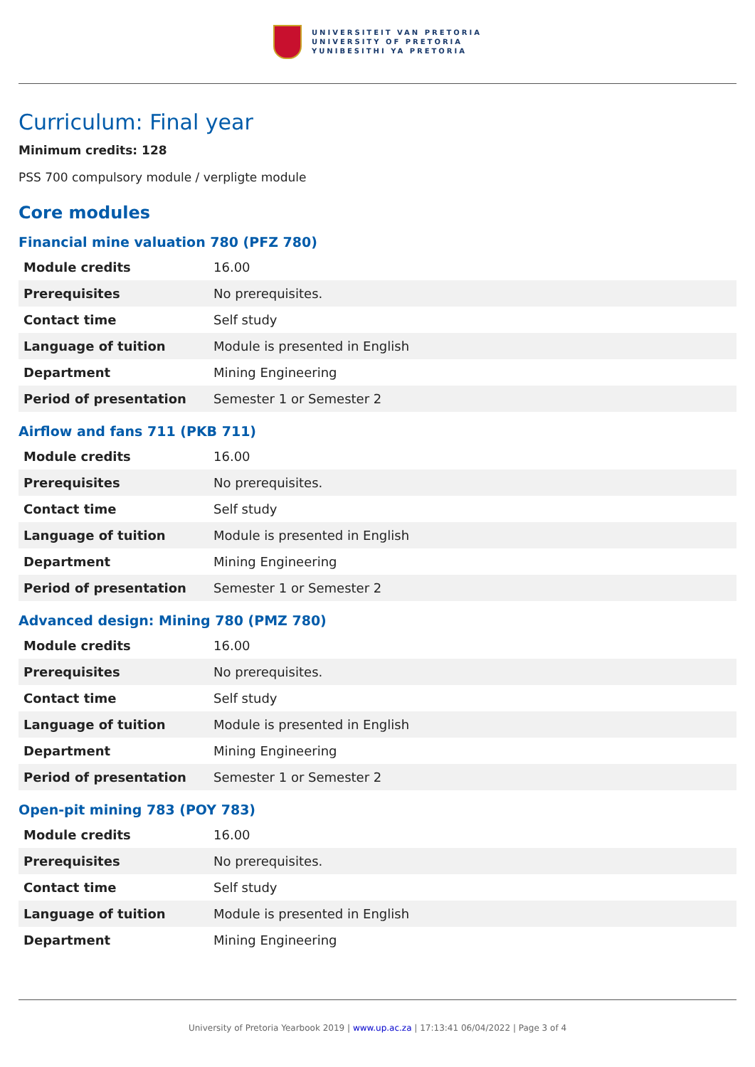UNIVERSITEIT VAN PRETORIA
UNIVERSITY OF PRETORIA
YUNIBESITHI YA PRETORIA
Curriculum: Final year
Minimum credits: 128
PSS 700 compulsory module / verpligte module
Core modules
Financial mine valuation 780 (PFZ 780)
| Module credits | 16.00 |
| Prerequisites | No prerequisites. |
| Contact time | Self study |
| Language of tuition | Module is presented in English |
| Department | Mining Engineering |
| Period of presentation | Semester 1 or Semester 2 |
Airflow and fans 711 (PKB 711)
| Module credits | 16.00 |
| Prerequisites | No prerequisites. |
| Contact time | Self study |
| Language of tuition | Module is presented in English |
| Department | Mining Engineering |
| Period of presentation | Semester 1 or Semester 2 |
Advanced design: Mining 780 (PMZ 780)
| Module credits | 16.00 |
| Prerequisites | No prerequisites. |
| Contact time | Self study |
| Language of tuition | Module is presented in English |
| Department | Mining Engineering |
| Period of presentation | Semester 1 or Semester 2 |
Open-pit mining 783 (POY 783)
| Module credits | 16.00 |
| Prerequisites | No prerequisites. |
| Contact time | Self study |
| Language of tuition | Module is presented in English |
| Department | Mining Engineering |
University of Pretoria Yearbook 2019 | www.up.ac.za | 17:13:41 06/04/2022 | Page 3 of 4